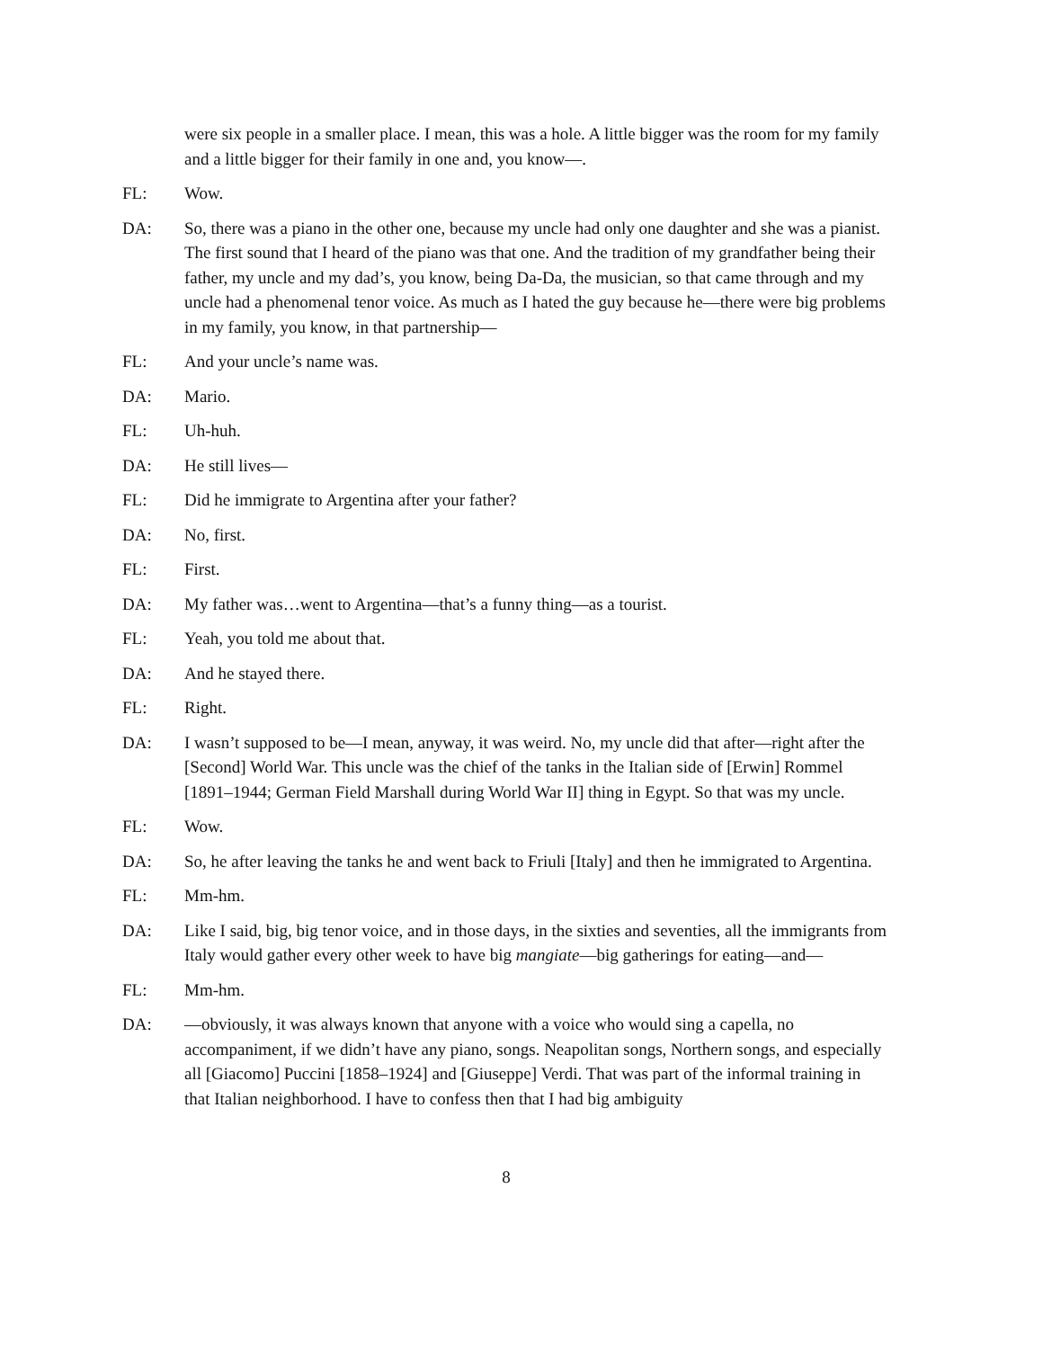were six people in a smaller place. I mean, this was a hole. A little bigger was the room for my family and a little bigger for their family in one and, you know—.
FL: Wow.
DA: So, there was a piano in the other one, because my uncle had only one daughter and she was a pianist. The first sound that I heard of the piano was that one. And the tradition of my grandfather being their father, my uncle and my dad’s, you know, being Da-Da, the musician, so that came through and my uncle had a phenomenal tenor voice. As much as I hated the guy because he—there were big problems in my family, you know, in that partnership—
FL: And your uncle’s name was.
DA: Mario.
FL: Uh-huh.
DA: He still lives—
FL: Did he immigrate to Argentina after your father?
DA: No, first.
FL: First.
DA: My father was…went to Argentina—that’s a funny thing—as a tourist.
FL: Yeah, you told me about that.
DA: And he stayed there.
FL: Right.
DA: I wasn’t supposed to be—I mean, anyway, it was weird. No, my uncle did that after—right after the [Second] World War. This uncle was the chief of the tanks in the Italian side of [Erwin] Rommel [1891–1944; German Field Marshall during World War II] thing in Egypt. So that was my uncle.
FL: Wow.
DA: So, he after leaving the tanks he and went back to Friuli [Italy] and then he immigrated to Argentina.
FL: Mm-hm.
DA: Like I said, big, big tenor voice, and in those days, in the sixties and seventies, all the immigrants from Italy would gather every other week to have big mangiate—big gatherings for eating—and—
FL: Mm-hm.
DA: —obviously, it was always known that anyone with a voice who would sing a capella, no accompaniment, if we didn’t have any piano, songs. Neapolitan songs, Northern songs, and especially all [Giacomo] Puccini [1858–1924] and [Giuseppe] Verdi. That was part of the informal training in that Italian neighborhood. I have to confess then that I had big ambiguity
8